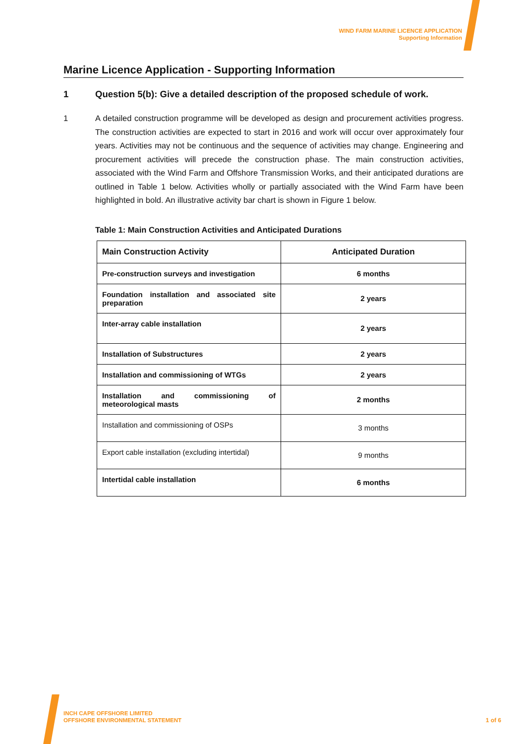WIND FARM MARINE LICENCE APPLICATION
Supporting Information
Marine Licence Application - Supporting Information
1 Question 5(b): Give a detailed description of the proposed schedule of work.
1 A detailed construction programme will be developed as design and procurement activities progress. The construction activities are expected to start in 2016 and work will occur over approximately four years. Activities may not be continuous and the sequence of activities may change. Engineering and procurement activities will precede the construction phase. The main construction activities, associated with the Wind Farm and Offshore Transmission Works, and their anticipated durations are outlined in Table 1 below. Activities wholly or partially associated with the Wind Farm have been highlighted in bold. An illustrative activity bar chart is shown in Figure 1 below.
Table 1: Main Construction Activities and Anticipated Durations
| Main Construction Activity | Anticipated Duration |
| --- | --- |
| Pre-construction surveys and investigation | 6 months |
| Foundation installation and associated site preparation | 2 years |
| Inter-array cable installation | 2 years |
| Installation of Substructures | 2 years |
| Installation and commissioning of WTGs | 2 years |
| Installation and commissioning of meteorological masts | 2 months |
| Installation and commissioning of OSPs | 3 months |
| Export cable installation (excluding intertidal) | 9 months |
| Intertidal cable installation | 6 months |
INCH CAPE OFFSHORE LIMITED
OFFSHORE ENVIRONMENTAL STATEMENT
1 of 6